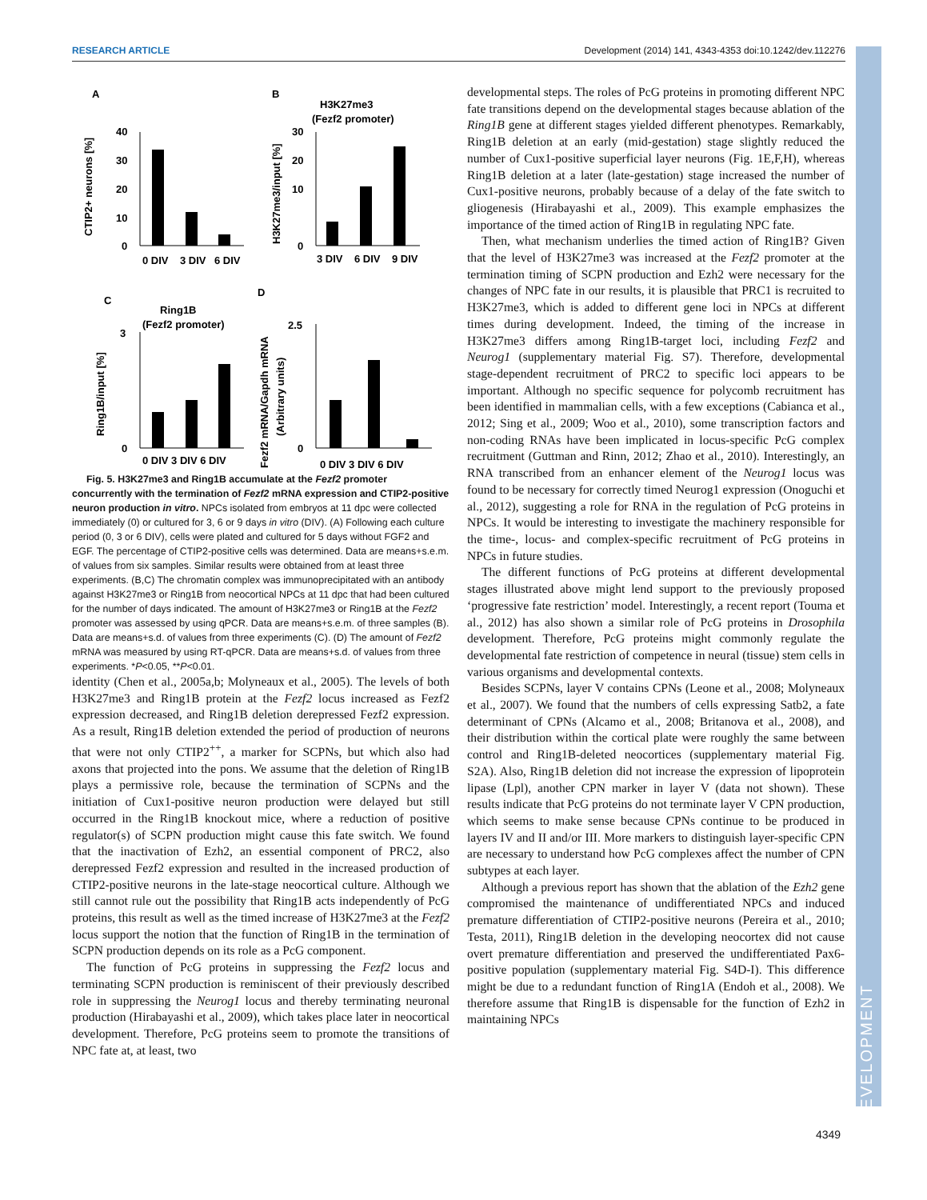RESEARCH ARTICLE Development (2014) 141, 4343-4353 doi:10.1242/dev.112276
DEVELOPMENT
A
B
H3K27me3
(Fezf2 promoter)
40
30
20
10
0
0 DIV
3 DIV
6 DIV
CTIP2+ neurons [%]
30
20
10
0
3 DIV
6 DIV
9 DIV
H3K27me3/input [%]
C
D
Ring1B
(Fezf2 promoter)
3
0
0 DIV 3 DIV 6 DIV
Ring1B/input [%]
2.5
0
0 DIV 3 DIV 6 DIV
Fezf2 mRNA/Gapdh mRNA
(Arbitrary units)
Fig. 5. H3K27me3 and Ring1B accumulate at the Fezf2 promoter concurrently with the termination of Fezf2 mRNA expression and CTIP2-positive neuron production in vitro. NPCs isolated from embryos at 11 dpc were collected immediately (0) or cultured for 3, 6 or 9 days in vitro (DIV). (A) Following each culture period (0, 3 or 6 DIV), cells were plated and cultured for 5 days without FGF2 and EGF. The percentage of CTIP2-positive cells was determined. Data are means+s.e.m. of values from six samples. Similar results were obtained from at least three experiments. (B,C) The chromatin complex was immunoprecipitated with an antibody against H3K27me3 or Ring1B from neocortical NPCs at 11 dpc that had been cultured for the number of days indicated. The amount of H3K27me3 or Ring1B at the Fezf2 promoter was assessed by using qPCR. Data are means+s.e.m. of three samples (B). Data are means+s.d. of values from three experiments (C). (D) The amount of Fezf2 mRNA was measured by using RT-qPCR. Data are means+s.d. of values from three experiments. *P<0.05, **P<0.01.
identity (Chen et al., 2005a,b; Molyneaux et al., 2005). The levels of both H3K27me3 and Ring1B protein at the Fezf2 locus increased as Fezf2 expression decreased, and Ring1B deletion derepressed Fezf2 expression. As a result, Ring1B deletion extended the period of production of neurons that were not only CTIP2<sup>++</sup>, a marker for SCPNs, but which also had axons that projected into the pons. We assume that the deletion of Ring1B plays a permissive role, because the termination of SCPNs and the initiation of Cux1-positive neuron production were delayed but still occurred in the Ring1B knockout mice, where a reduction of positive regulator(s) of SCPN production might cause this fate switch. We found that the inactivation of Ezh2, an essential component of PRC2, also derepressed Fezf2 expression and resulted in the increased production of CTIP2-positive neurons in the late-stage neocortical culture. Although we still cannot rule out the possibility that Ring1B acts independently of PcG proteins, this result as well as the timed increase of H3K27me3 at the Fezf2 locus support the notion that the function of Ring1B in the termination of SCPN production depends on its role as a PcG component.
The function of PcG proteins in suppressing the Fezf2 locus and terminating SCPN production is reminiscent of their previously described role in suppressing the Neurog1 locus and thereby terminating neuronal production (Hirabayashi et al., 2009), which takes place later in neocortical development. Therefore, PcG proteins seem to promote the transitions of NPC fate at, at least, two
developmental steps. The roles of PcG proteins in promoting different NPC fate transitions depend on the developmental stages because ablation of the Ring1B gene at different stages yielded different phenotypes. Remarkably, Ring1B deletion at an early (mid-gestation) stage slightly reduced the number of Cux1-positive superficial layer neurons (Fig. 1E,F,H), whereas Ring1B deletion at a later (late-gestation) stage increased the number of Cux1-positive neurons, probably because of a delay of the fate switch to gliogenesis (Hirabayashi et al., 2009). This example emphasizes the importance of the timed action of Ring1B in regulating NPC fate.
Then, what mechanism underlies the timed action of Ring1B? Given that the level of H3K27me3 was increased at the Fezf2 promoter at the termination timing of SCPN production and Ezh2 were necessary for the changes of NPC fate in our results, it is plausible that PRC1 is recruited to H3K27me3, which is added to different gene loci in NPCs at different times during development. Indeed, the timing of the increase in H3K27me3 differs among Ring1B-target loci, including Fezf2 and Neurog1 (supplementary material Fig. S7). Therefore, developmental stage-dependent recruitment of PRC2 to specific loci appears to be important. Although no specific sequence for polycomb recruitment has been identified in mammalian cells, with a few exceptions (Cabianca et al., 2012; Sing et al., 2009; Woo et al., 2010), some transcription factors and non-coding RNAs have been implicated in locus-specific PcG complex recruitment (Guttman and Rinn, 2012; Zhao et al., 2010). Interestingly, an RNA transcribed from an enhancer element of the Neurog1 locus was found to be necessary for correctly timed Neurog1 expression (Onoguchi et al., 2012), suggesting a role for RNA in the regulation of PcG proteins in NPCs. It would be interesting to investigate the machinery responsible for the time-, locus- and complex-specific recruitment of PcG proteins in NPCs in future studies.
The different functions of PcG proteins at different developmental stages illustrated above might lend support to the previously proposed ‘progressive fate restriction’ model. Interestingly, a recent report (Touma et al., 2012) has also shown a similar role of PcG proteins in Drosophila development. Therefore, PcG proteins might commonly regulate the developmental fate restriction of competence in neural (tissue) stem cells in various organisms and developmental contexts.
Besides SCPNs, layer V contains CPNs (Leone et al., 2008; Molyneaux et al., 2007). We found that the numbers of cells expressing Satb2, a fate determinant of CPNs (Alcamo et al., 2008; Britanova et al., 2008), and their distribution within the cortical plate were roughly the same between control and Ring1B-deleted neocortices (supplementary material Fig. S2A). Also, Ring1B deletion did not increase the expression of lipoprotein lipase (Lpl), another CPN marker in layer V (data not shown). These results indicate that PcG proteins do not terminate layer V CPN production, which seems to make sense because CPNs continue to be produced in layers IV and II and/or III. More markers to distinguish layer-specific CPN are necessary to understand how PcG complexes affect the number of CPN subtypes at each layer.
Although a previous report has shown that the ablation of the Ezh2 gene compromised the maintenance of undifferentiated NPCs and induced premature differentiation of CTIP2-positive neurons (Pereira et al., 2010; Testa, 2011), Ring1B deletion in the developing neocortex did not cause overt premature differentiation and preserved the undifferentiated Pax6-positive population (supplementary material Fig. S4D-I). This difference might be due to a redundant function of Ring1A (Endoh et al., 2008). We therefore assume that Ring1B is dispensable for the function of Ezh2 in maintaining NPCs
4349